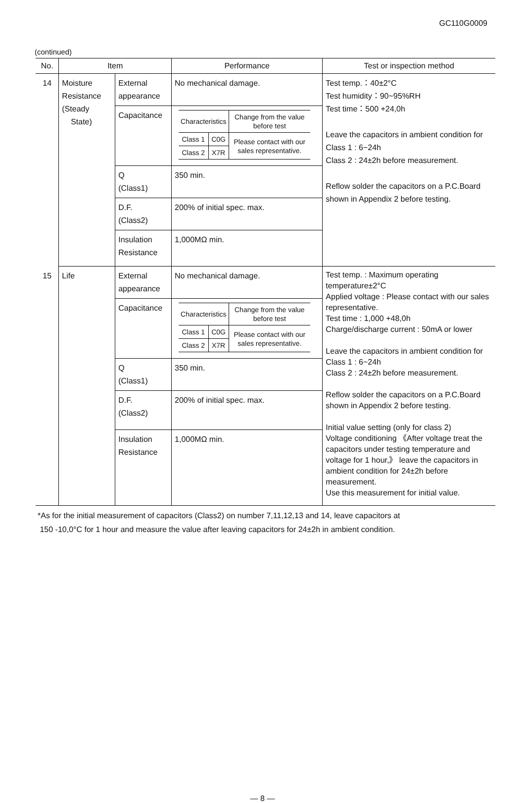GC110G0009
(continued)
| No. | Item | | Performance | Test or inspection method |
| --- | --- | --- | --- | --- |
| 14 | Moisture Resistance (Steady State) | External appearance | No mechanical damage. | Test temp.：40±2°C Test humidity：90~95%RH Test time：500 +24,0h Leave the capacitors in ambient condition for Class 1 : 6~24h Class 2 : 24±2h before measurement. Reflow solder the capacitors on a P.C.Board shown in Appendix 2 before testing. |
| | | Capacitance | / Characteristics / / Change from the value before test / / Class 1 / C0G / Please contact with our sales representative. / / Class 2 / X7R / / | |
| | | Q (Class1) | 350 min. | |
| | | D.F. (Class2) | 200% of initial spec. max. | |
| | | Insulation Resistance | 1,000MΩ min. | |
| 15 | Life | External appearance | No mechanical damage. | Test temp. : Maximum operating temperature±2°C Applied voltage : Please contact with our sales representative. Test time : 1,000 +48,0h Charge/discharge current : 50mA or lower Leave the capacitors in ambient condition for Class 1 : 6~24h Class 2 : 24±2h before measurement. Reflow solder the capacitors on a P.C.Board shown in Appendix 2 before testing. Initial value setting (only for class 2) Voltage conditioning 《After voltage treat the capacitors under testing temperature and voltage for 1 hour,》 leave the capacitors in ambient condition for 24±2h before measurement. Use this measurement for initial value. |
| | | Capacitance | / Characteristics / / Change from the value before test / / Class 1 / C0G / Please contact with our sales representative. / / Class 2 / X7R / / | |
| | | Q (Class1) | 350 min. | |
| | | D.F. (Class2) | 200% of initial spec. max. | |
| | | Insulation Resistance | 1,000MΩ min. | |
*As for the initial measurement of capacitors (Class2) on number 7,11,12,13 and 14, leave capacitors at
150 -10,0°C for 1 hour and measure the value after leaving capacitors for 24±2h in ambient condition.
— 8 —